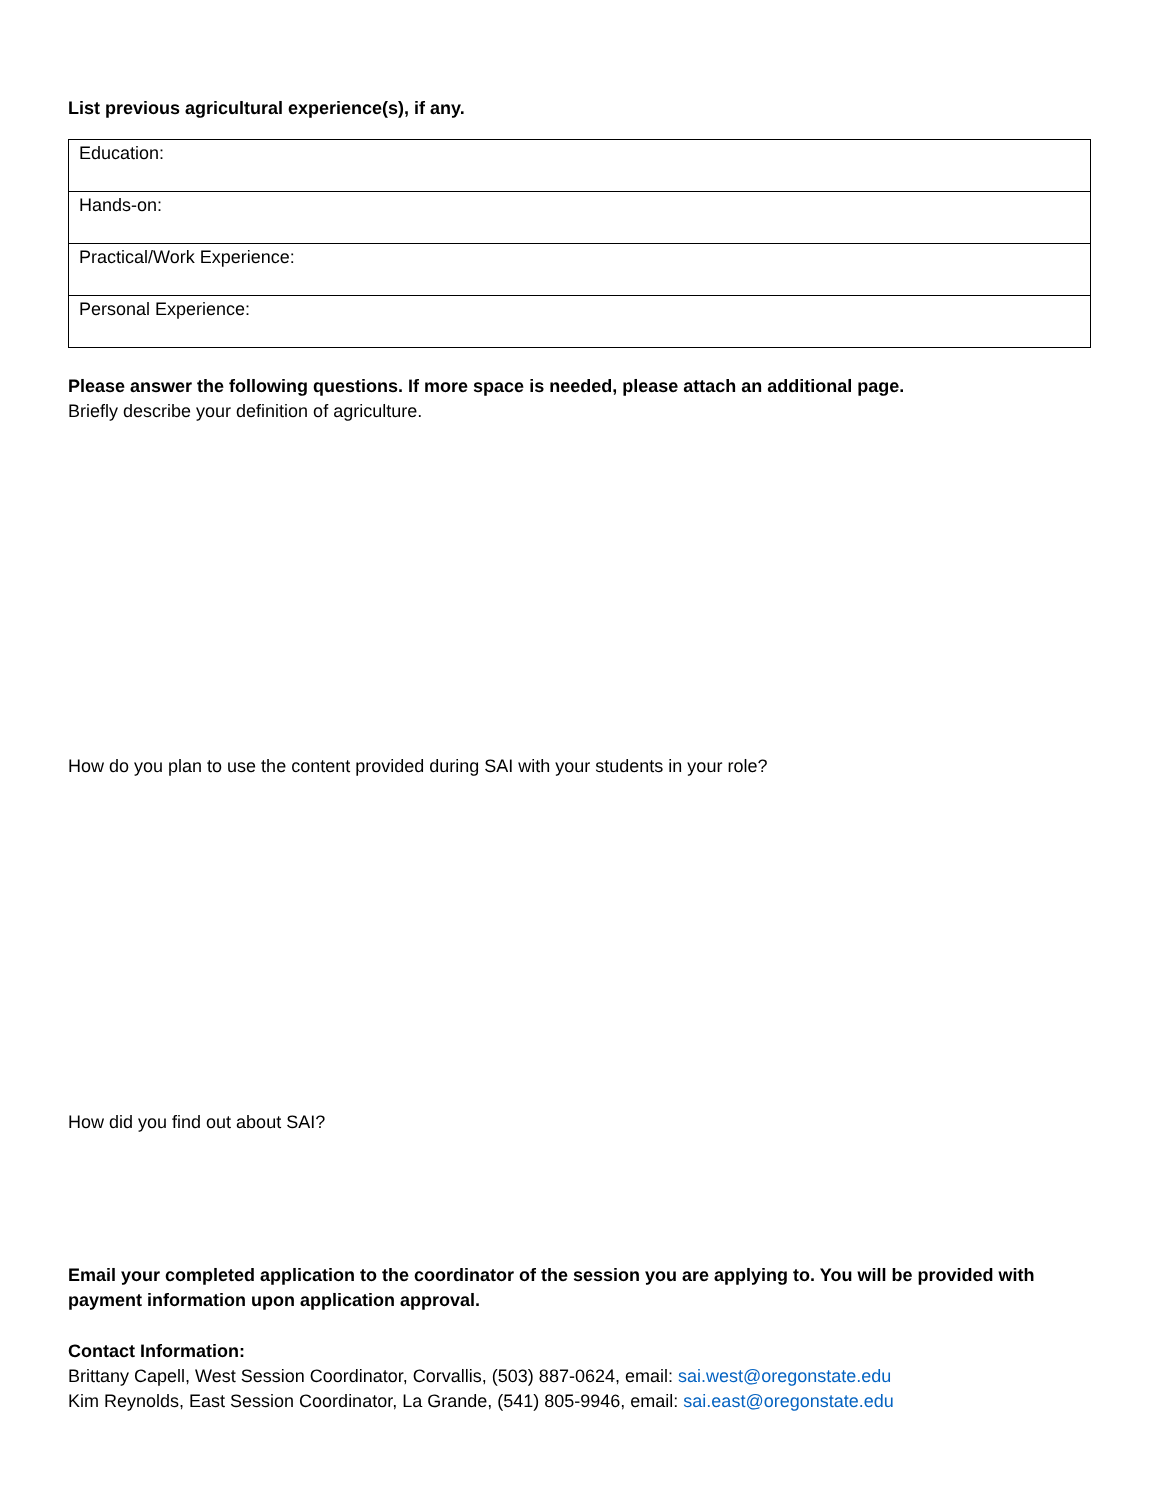List previous agricultural experience(s), if any.
| Education: |
| Hands-on: |
| Practical/Work Experience: |
| Personal Experience: |
Please answer the following questions. If more space is needed, please attach an additional page.
Briefly describe your definition of agriculture.
How do you plan to use the content provided during SAI with your students in your role?
How did you find out about SAI?
Email your completed application to the coordinator of the session you are applying to. You will be provided with payment information upon application approval.
Contact Information:
Brittany Capell, West Session Coordinator, Corvallis, (503) 887-0624, email: sai.west@oregonstate.edu
Kim Reynolds, East Session Coordinator, La Grande, (541) 805-9946, email: sai.east@oregonstate.edu